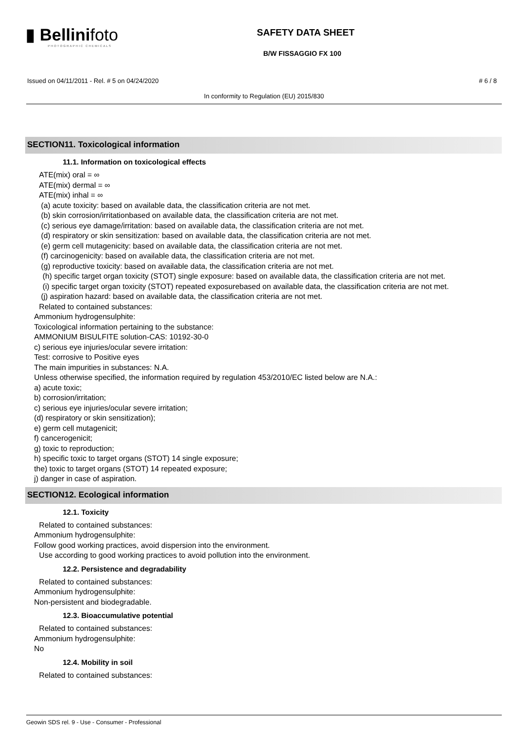▮ Bellinifoto
PHOTOGRAPHIC CHEMICALS
SAFETY DATA SHEET
B/W FISSAGGIO FX 100
Issued on 04/11/2011 - Rel. # 5 on 04/24/2020 # 6 / 8
In conformity to Regulation (EU) 2015/830
SECTION11. Toxicological information
11.1. Information on toxicological effects
ATE(mix) oral = ∞
ATE(mix) dermal = ∞
ATE(mix) inhal = ∞
(a) acute toxicity: based on available data, the classification criteria are not met.
(b) skin corrosion/irritationbased on available data, the classification criteria are not met.
(c) serious eye damage/irritation: based on available data, the classification criteria are not met.
(d) respiratory or skin sensitization: based on available data, the classification criteria are not met.
(e) germ cell mutagenicity: based on available data, the classification criteria are not met.
(f) carcinogenicity: based on available data, the classification criteria are not met.
(g) reproductive toxicity: based on available data, the classification criteria are not met.
(h) specific target organ toxicity (STOT) single exposure: based on available data, the classification criteria are not met.
(i) specific target organ toxicity (STOT) repeated exposurebased on available data, the classification criteria are not met.
(j) aspiration hazard: based on available data, the classification criteria are not met.
Related to contained substances:
Ammonium hydrogensulphite:
Toxicological information pertaining to the substance:
AMMONIUM BISULFITE solution-CAS: 10192-30-0
c) serious eye injuries/ocular severe irritation:
Test: corrosive to Positive eyes
The main impurities in substances: N.A.
Unless otherwise specified, the information required by regulation 453/2010/EC listed below are N.A.:
a) acute toxic;
b) corrosion/irritation;
c) serious eye injuries/ocular severe irritation;
(d) respiratory or skin sensitization);
e) germ cell mutagenicit;
f) cancerogenicit;
g) toxic to reproduction;
h) specific toxic to target organs (STOT) 14 single exposure;
the) toxic to target organs (STOT) 14 repeated exposure;
j) danger in case of aspiration.
SECTION12. Ecological information
12.1. Toxicity
Related to contained substances:
Ammonium hydrogensulphite:
Follow good working practices, avoid dispersion into the environment.
Use according to good working practices to avoid pollution into the environment.
12.2. Persistence and degradability
Related to contained substances:
Ammonium hydrogensulphite:
Non-persistent and biodegradable.
12.3. Bioaccumulative potential
Related to contained substances:
Ammonium hydrogensulphite:
No
12.4. Mobility in soil
Related to contained substances:
Geowin SDS rel. 9 - Use - Consumer - Professional